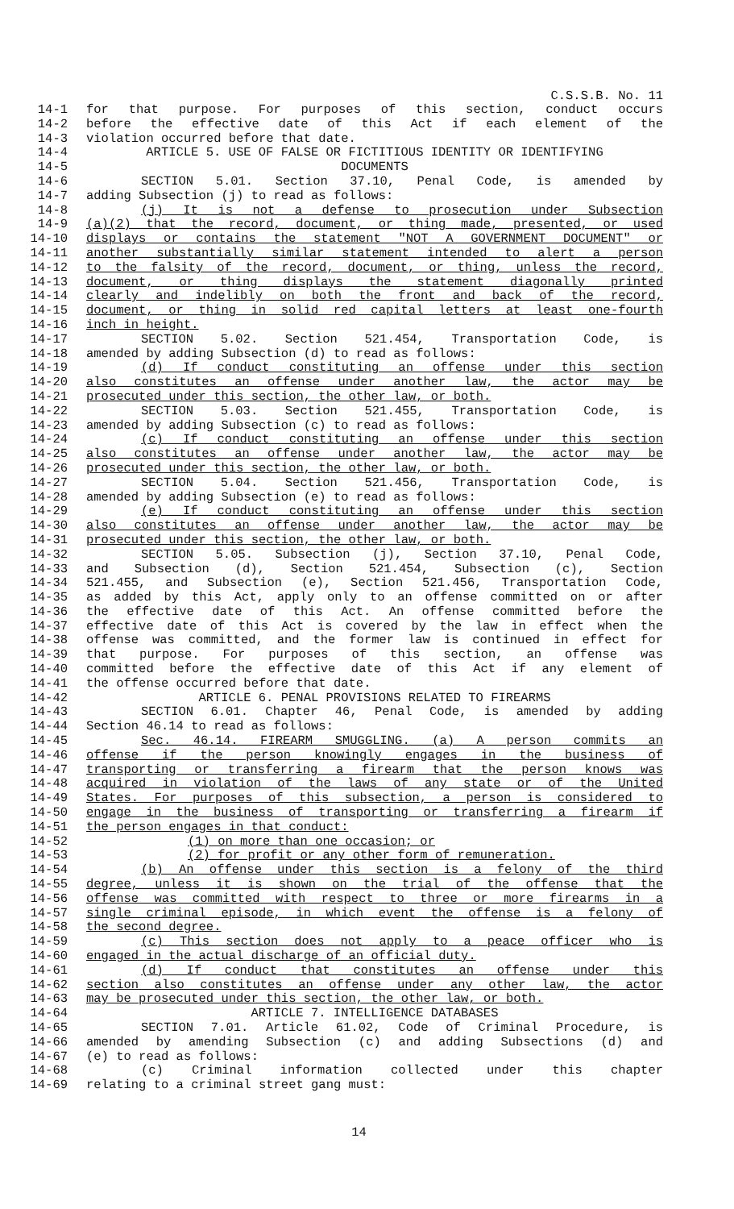C.S.S.B. No. 11
14-1 for that purpose. For purposes of this section, conduct occurs
14-2 before the effective date of this Act if each element of the
14-3 violation occurred before that date.
14-4 ARTICLE 5. USE OF FALSE OR FICTITIOUS IDENTITY OR IDENTIFYING
14-5 DOCUMENTS
14-6 SECTION 5.01. Section 37.10, Penal Code, is amended by
14-7 adding Subsection (j) to read as follows:
14-8 (j) It is not a defense to prosecution under Subsection
14-9 (a)(2) that the record, document, or thing made, presented, or used
14-10 displays or contains the statement "NOT A GOVERNMENT DOCUMENT" or
14-11 another substantially similar statement intended to alert a person
14-12 to the falsity of the record, document, or thing, unless the record,
14-13 document, or thing displays the statement diagonally printed
14-14 clearly and indelibly on both the front and back of the record,
14-15 document, or thing in solid red capital letters at least one-fourth
14-16 inch in height.
14-17 SECTION 5.02. Section 521.454, Transportation Code, is
14-18 amended by adding Subsection (d) to read as follows:
14-19 (d) If conduct constituting an offense under this section
14-20 also constitutes an offense under another law, the actor may be
14-21 prosecuted under this section, the other law, or both.
14-22 SECTION 5.03. Section 521.455, Transportation Code, is
14-23 amended by adding Subsection (c) to read as follows:
14-24 (c) If conduct constituting an offense under this section
14-25 also constitutes an offense under another law, the actor may be
14-26 prosecuted under this section, the other law, or both.
14-27 SECTION 5.04. Section 521.456, Transportation Code, is
14-28 amended by adding Subsection (e) to read as follows:
14-29 (e) If conduct constituting an offense under this section
14-30 also constitutes an offense under another law, the actor may be
14-31 prosecuted under this section, the other law, or both.
14-32 SECTION 5.05. Subsection (j), Section 37.10, Penal Code,
14-33 and Subsection (d), Section 521.454, Subsection (c), Section
14-34 521.455, and Subsection (e), Section 521.456, Transportation Code,
14-35 as added by this Act, apply only to an offense committed on or after
14-36 the effective date of this Act. An offense committed before the
14-37 effective date of this Act is covered by the law in effect when the
14-38 offense was committed, and the former law is continued in effect for
14-39 that purpose. For purposes of this section, an offense was
14-40 committed before the effective date of this Act if any element of
14-41 the offense occurred before that date.
14-42 ARTICLE 6. PENAL PROVISIONS RELATED TO FIREARMS
14-43 SECTION 6.01. Chapter 46, Penal Code, is amended by adding
14-44 Section 46.14 to read as follows:
14-45 Sec. 46.14. FIREARM SMUGGLING. (a) A person commits an
14-46 offense if the person knowingly engages in the business of
14-47 transporting or transferring a firearm that the person knows was
14-48 acquired in violation of the laws of any state or of the United
14-49 States. For purposes of this subsection, a person is considered to
14-50 engage in the business of transporting or transferring a firearm if
14-51 the person engages in that conduct:
14-52 (1) on more than one occasion; or
14-53 (2) for profit or any other form of remuneration.
14-54 (b) An offense under this section is a felony of the third
14-55 degree, unless it is shown on the trial of the offense that the
14-56 offense was committed with respect to three or more firearms in a
14-57 single criminal episode, in which event the offense is a felony of
14-58 the second degree.
14-59 (c) This section does not apply to a peace officer who is
14-60 engaged in the actual discharge of an official duty.
14-61 (d) If conduct that constitutes an offense under this
14-62 section also constitutes an offense under any other law, the actor
14-63 may be prosecuted under this section, the other law, or both.
14-64 ARTICLE 7. INTELLIGENCE DATABASES
14-65 SECTION 7.01. Article 61.02, Code of Criminal Procedure, is
14-66 amended by amending Subsection (c) and adding Subsections (d) and
14-67 (e) to read as follows:
14-68 (c) Criminal information collected under this chapter
14-69 relating to a criminal street gang must:
14